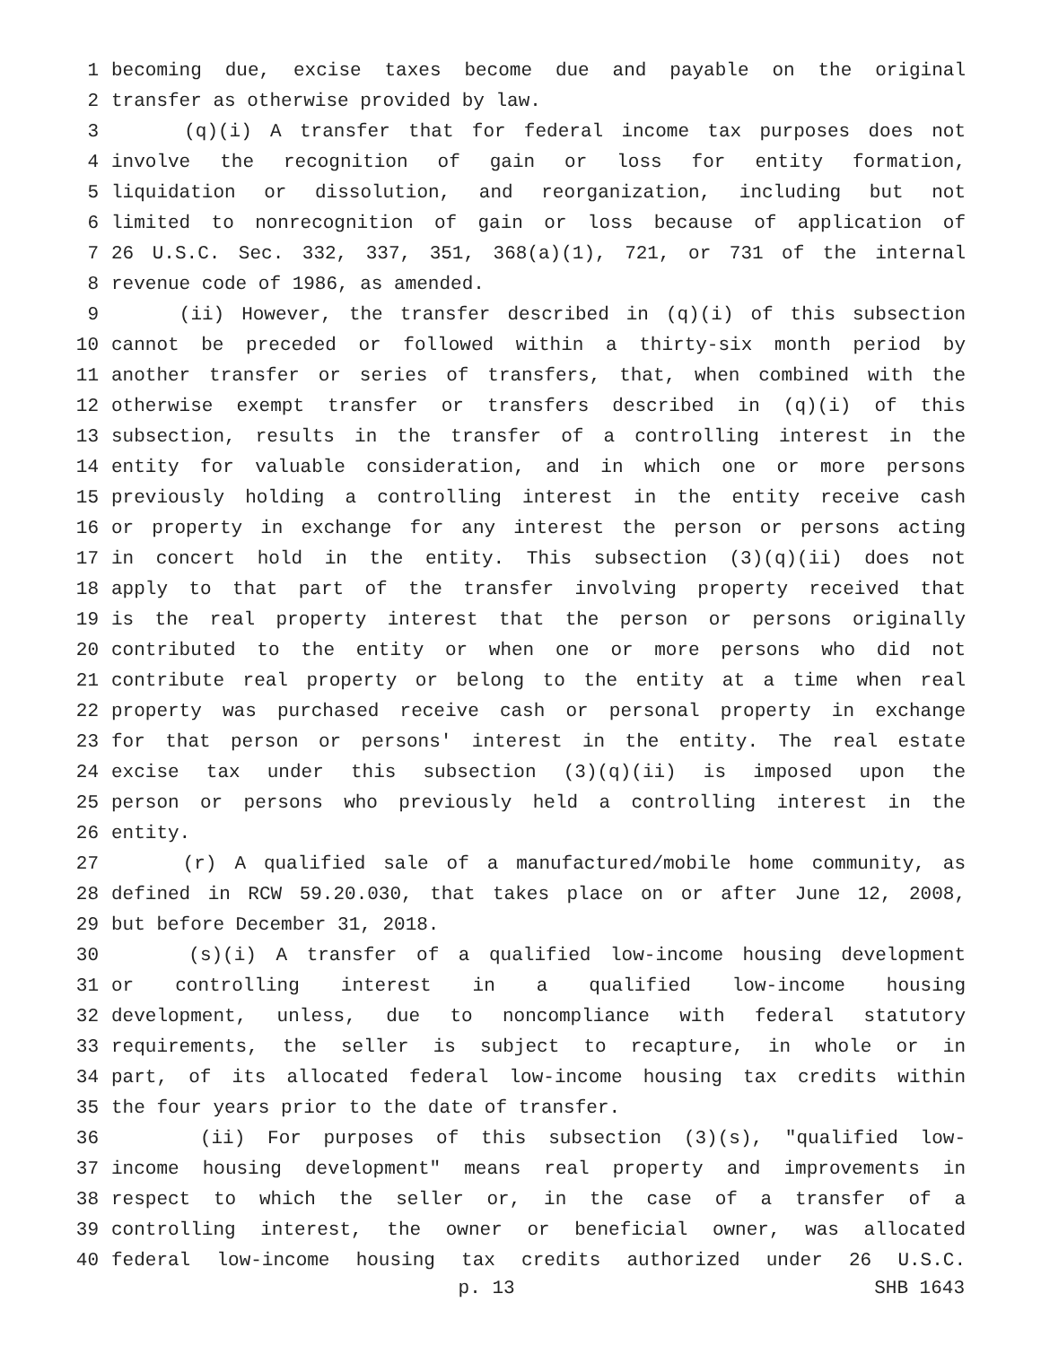1 becoming due, excise taxes become due and payable on the original
2 transfer as otherwise provided by law.
3 (q)(i) A transfer that for federal income tax purposes does not
4 involve the recognition of gain or loss for entity formation,
5 liquidation or dissolution, and reorganization, including but not
6 limited to nonrecognition of gain or loss because of application of
7 26 U.S.C. Sec. 332, 337, 351, 368(a)(1), 721, or 731 of the internal
8 revenue code of 1986, as amended.
9 (ii) However, the transfer described in (q)(i) of this subsection
10 cannot be preceded or followed within a thirty-six month period by
11 another transfer or series of transfers, that, when combined with the
12 otherwise exempt transfer or transfers described in (q)(i) of this
13 subsection, results in the transfer of a controlling interest in the
14 entity for valuable consideration, and in which one or more persons
15 previously holding a controlling interest in the entity receive cash
16 or property in exchange for any interest the person or persons acting
17 in concert hold in the entity. This subsection (3)(q)(ii) does not
18 apply to that part of the transfer involving property received that
19 is the real property interest that the person or persons originally
20 contributed to the entity or when one or more persons who did not
21 contribute real property or belong to the entity at a time when real
22 property was purchased receive cash or personal property in exchange
23 for that person or persons' interest in the entity. The real estate
24 excise tax under this subsection (3)(q)(ii) is imposed upon the
25 person or persons who previously held a controlling interest in the
26 entity.
27 (r) A qualified sale of a manufactured/mobile home community, as
28 defined in RCW 59.20.030, that takes place on or after June 12, 2008,
29 but before December 31, 2018.
30 (s)(i) A transfer of a qualified low-income housing development
31 or controlling interest in a qualified low-income housing
32 development, unless, due to noncompliance with federal statutory
33 requirements, the seller is subject to recapture, in whole or in
34 part, of its allocated federal low-income housing tax credits within
35 the four years prior to the date of transfer.
36 (ii) For purposes of this subsection (3)(s), "qualified low-
37 income housing development" means real property and improvements in
38 respect to which the seller or, in the case of a transfer of a
39 controlling interest, the owner or beneficial owner, was allocated
40 federal low-income housing tax credits authorized under 26 U.S.C.
p. 13 SHB 1643